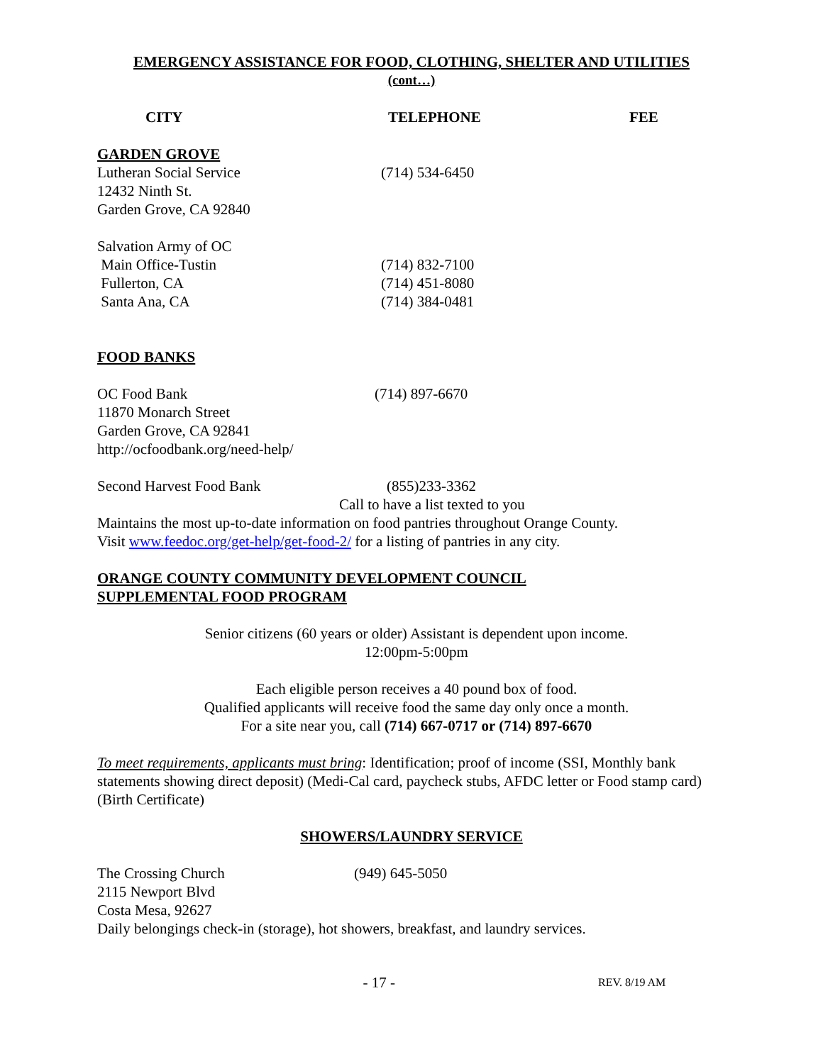EMERGENCY ASSISTANCE FOR FOOD, CLOTHING, SHELTER AND UTILITIES
(cont…)
CITY TELEPHONE FEE
GARDEN GROVE
Lutheran Social Service (714) 534-6450
12432 Ninth St.
Garden Grove, CA 92840
Salvation Army of OC
Main Office-Tustin (714) 832-7100
Fullerton, CA (714) 451-8080
Santa Ana, CA (714) 384-0481
FOOD BANKS
OC Food Bank (714) 897-6670
11870 Monarch Street
Garden Grove, CA 92841
http://ocfoodbank.org/need-help/
Second Harvest Food Bank (855)233-3362
Call to have a list texted to you
Maintains the most up-to-date information on food pantries throughout Orange County.
Visit www.feedoc.org/get-help/get-food-2/ for a listing of pantries in any city.
ORANGE COUNTY COMMUNITY DEVELOPMENT COUNCIL
SUPPLEMENTAL FOOD PROGRAM
Senior citizens (60 years or older) Assistant is dependent upon income.
12:00pm-5:00pm
Each eligible person receives a 40 pound box of food.
Qualified applicants will receive food the same day only once a month.
For a site near you, call (714) 667-0717 or (714) 897-6670
To meet requirements, applicants must bring: Identification; proof of income (SSI, Monthly bank statements showing direct deposit) (Medi-Cal card, paycheck stubs, AFDC letter or Food stamp card) (Birth Certificate)
SHOWERS/LAUNDRY SERVICE
The Crossing Church (949) 645-5050
2115 Newport Blvd
Costa Mesa, 92627
Daily belongings check-in (storage), hot showers, breakfast, and laundry services.
- 17 - REV. 8/19 AM